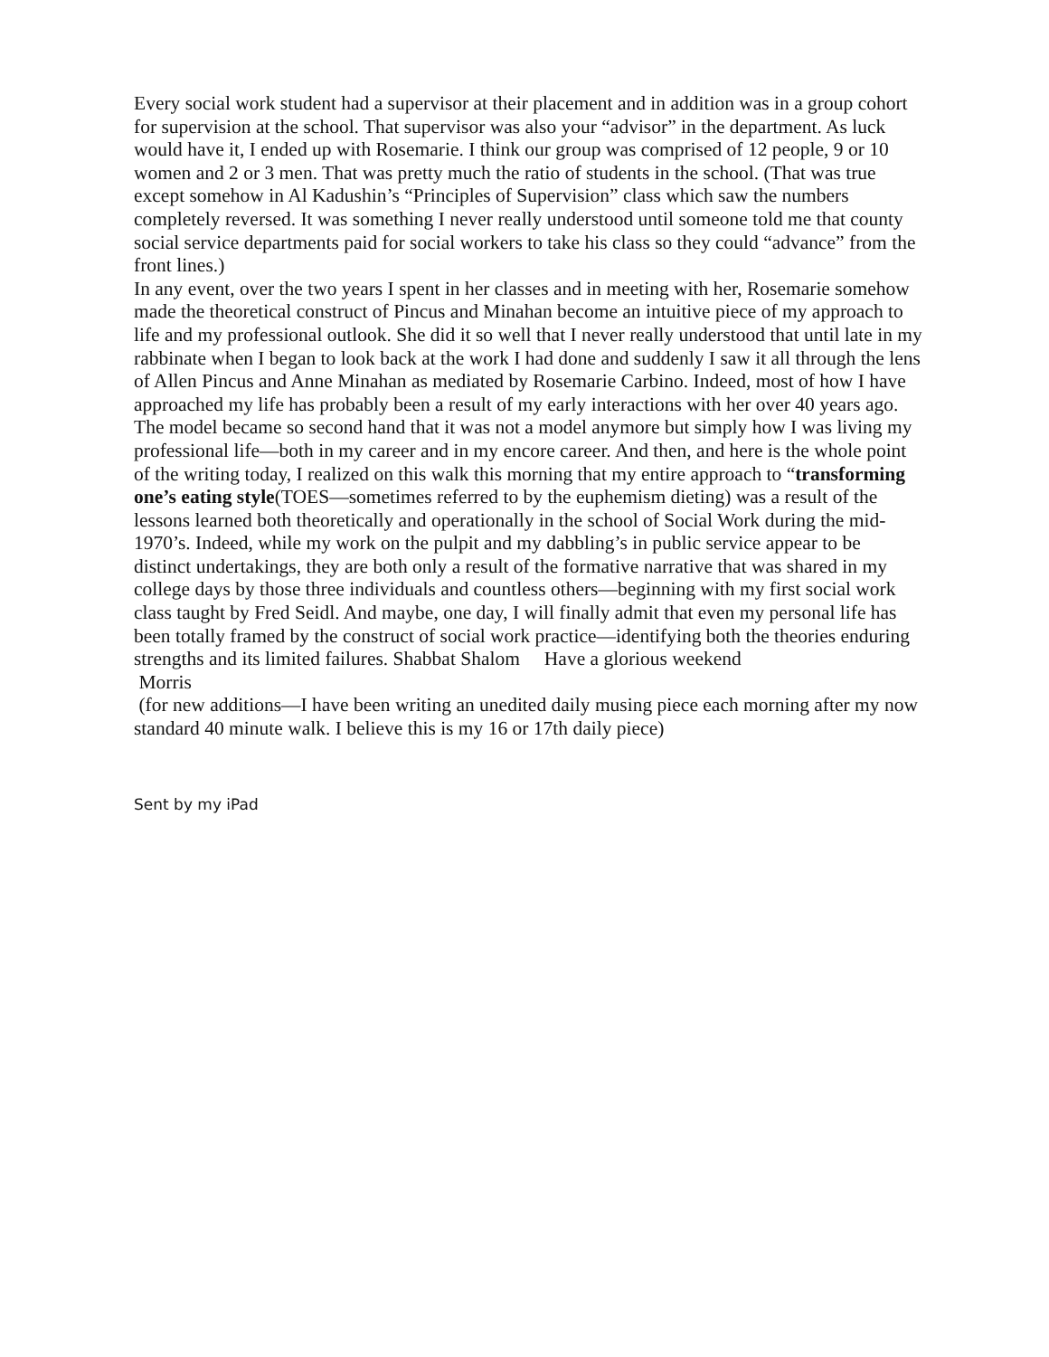Every social work student had a supervisor at their placement and in addition was in a group cohort for supervision at the school. That supervisor was also your “advisor” in the department. As luck would have it, I ended up with Rosemarie. I think our group was comprised of 12 people, 9 or 10 women and 2 or 3 men. That was pretty much the ratio of students in the school. (That was true except somehow in Al Kadushin’s “Principles of Supervision” class which saw the numbers completely reversed. It was something I never really understood until someone told me that county social service departments paid for social workers to take his class so they could “advance” from the front lines.)
In any event, over the two years I spent in her classes and in meeting with her, Rosemarie somehow made the theoretical construct of Pincus and Minahan become an intuitive piece of my approach to life and my professional outlook. She did it so well that I never really understood that until late in my rabbinate when I began to look back at the work I had done and suddenly I saw it all through the lens of Allen Pincus and Anne Minahan as mediated by Rosemarie Carbino. Indeed, most of how I have approached my life has probably been a result of my early interactions with her over 40 years ago. The model became so second hand that it was not a model anymore but simply how I was living my professional life—both in my career and in my encore career. And then, and here is the whole point of the writing today, I realized on this walk this morning that my entire approach to “transforming one’s eating style(TOES—sometimes referred to by the euphemism dieting) was a result of the lessons learned both theoretically and operationally in the school of Social Work during the mid-1970’s. Indeed, while my work on the pulpit and my dabbling’s in public service appear to be distinct undertakings, they are both only a result of the formative narrative that was shared in my college days by those three individuals and countless others—beginning with my first social work class taught by Fred Seidl. And maybe, one day, I will finally admit that even my personal life has been totally framed by the construct of social work practice—identifying both the theories enduring strengths and its limited failures. Shabbat Shalom Have a glorious weekend
Morris
(for new additions—I have been writing an unedited daily musing piece each morning after my now standard 40 minute walk. I believe this is my 16 or 17th daily piece)
Sent by my iPad